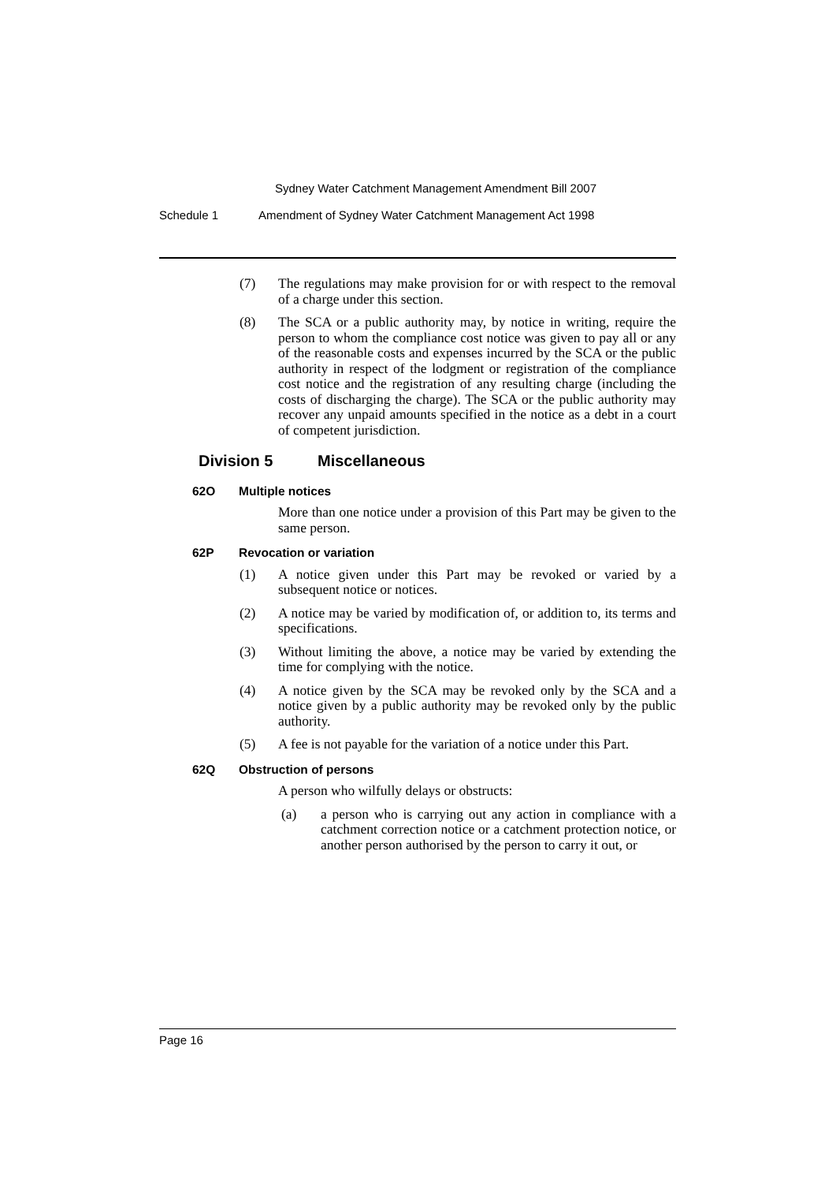Sydney Water Catchment Management Amendment Bill 2007
Schedule 1 Amendment of Sydney Water Catchment Management Act 1998
(7) The regulations may make provision for or with respect to the removal of a charge under this section.
(8) The SCA or a public authority may, by notice in writing, require the person to whom the compliance cost notice was given to pay all or any of the reasonable costs and expenses incurred by the SCA or the public authority in respect of the lodgment or registration of the compliance cost notice and the registration of any resulting charge (including the costs of discharging the charge). The SCA or the public authority may recover any unpaid amounts specified in the notice as a debt in a court of competent jurisdiction.
Division 5 Miscellaneous
62O Multiple notices
More than one notice under a provision of this Part may be given to the same person.
62P Revocation or variation
(1) A notice given under this Part may be revoked or varied by a subsequent notice or notices.
(2) A notice may be varied by modification of, or addition to, its terms and specifications.
(3) Without limiting the above, a notice may be varied by extending the time for complying with the notice.
(4) A notice given by the SCA may be revoked only by the SCA and a notice given by a public authority may be revoked only by the public authority.
(5) A fee is not payable for the variation of a notice under this Part.
62Q Obstruction of persons
A person who wilfully delays or obstructs:
(a) a person who is carrying out any action in compliance with a catchment correction notice or a catchment protection notice, or another person authorised by the person to carry it out, or
Page 16